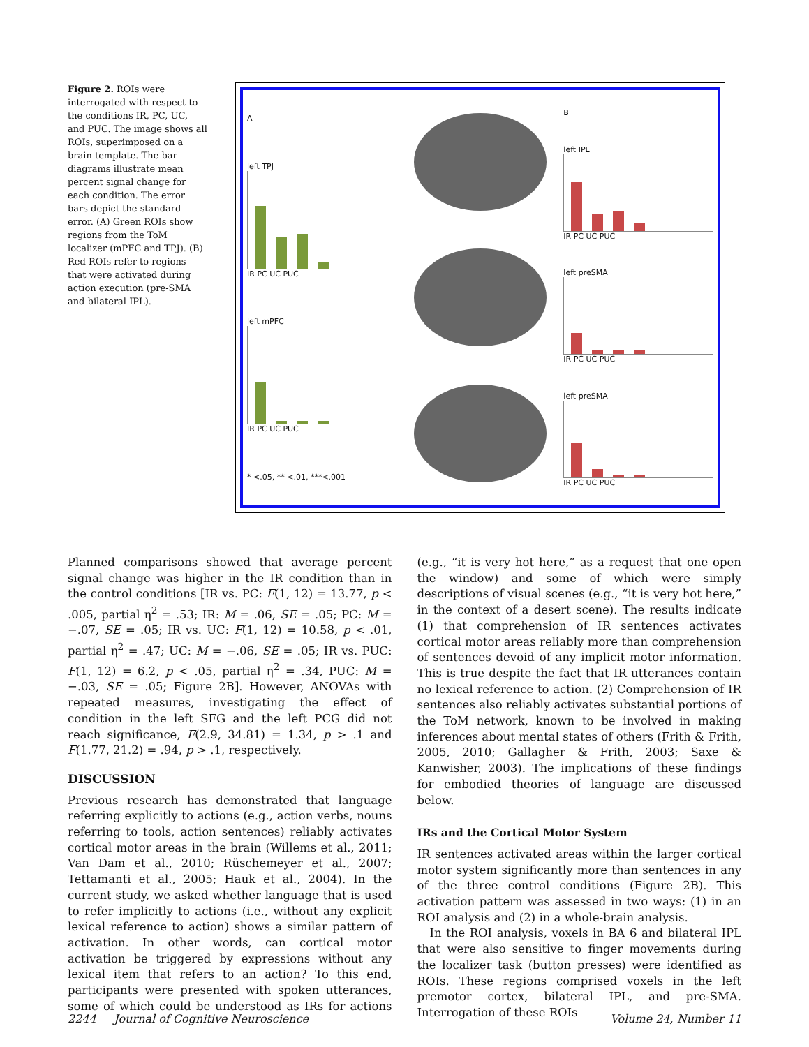Figure 2. ROIs were interrogated with respect to the conditions IR, PC, UC, and PUC. The image shows all ROIs, superimposed on a brain template. The bar diagrams illustrate mean percent signal change for each condition. The error bars depict the standard error. (A) Green ROIs show regions from the ToM localizer (mPFC and TPJ). (B) Red ROIs refer to regions that were activated during action execution (pre-SMA and bilateral IPL).
A
left TPJ
IR PC UC PUC
left mPFC
IR PC UC PUC
* <.05, ** <.01, ***<.001
B
left IPL
IR PC UC PUC
left preSMA
IR PC UC PUC
left preSMA
IR PC UC PUC
Planned comparisons showed that average percent signal change was higher in the IR condition than in the control conditions [IR vs. PC: F(1, 12) = 13.77, p < .005, partial η<sup>2</sup> = .53; IR: M = .06, SE = .05; PC: M = −.07, SE = .05; IR vs. UC: F(1, 12) = 10.58, p < .01, partial η<sup>2</sup> = .47; UC: M = −.06, SE = .05; IR vs. PUC: F(1, 12) = 6.2, p < .05, partial η<sup>2</sup> = .34, PUC: M = −.03, SE = .05; Figure 2B]. However, ANOVAs with repeated measures, investigating the effect of condition in the left SFG and the left PCG did not reach significance, F(2.9, 34.81) = 1.34, p > .1 and F(1.77, 21.2) = .94, p > .1, respectively.
DISCUSSION
Previous research has demonstrated that language referring explicitly to actions (e.g., action verbs, nouns referring to tools, action sentences) reliably activates cortical motor areas in the brain (Willems et al., 2011; Van Dam et al., 2010; Rüschemeyer et al., 2007; Tettamanti et al., 2005; Hauk et al., 2004). In the current study, we asked whether language that is used to refer implicitly to actions (i.e., without any explicit lexical reference to action) shows a similar pattern of activation. In other words, can cortical motor activation be triggered by expressions without any lexical item that refers to an action? To this end, participants were presented with spoken utterances, some of which could be understood as IRs for actions (e.g., “it is very hot here,” as a request that one open the window) and some of which were simply descriptions of visual scenes (e.g., “it is very hot here,” in the context of a desert scene). The results indicate (1) that comprehension of IR sentences activates cortical motor areas reliably more than comprehension of sentences devoid of any implicit motor information. This is true despite the fact that IR utterances contain no lexical reference to action. (2) Comprehension of IR sentences also reliably activates substantial portions of the ToM network, known to be involved in making inferences about mental states of others (Frith & Frith, 2005, 2010; Gallagher & Frith, 2003; Saxe & Kanwisher, 2003). The implications of these findings for embodied theories of language are discussed below.
IRs and the Cortical Motor System
IR sentences activated areas within the larger cortical motor system significantly more than sentences in any of the three control conditions (Figure 2B). This activation pattern was assessed in two ways: (1) in an ROI analysis and (2) in a whole-brain analysis.
In the ROI analysis, voxels in BA 6 and bilateral IPL that were also sensitive to finger movements during the localizer task (button presses) were identified as ROIs. These regions comprised voxels in the left premotor cortex, bilateral IPL, and pre-SMA. Interrogation of these ROIs
2244 Journal of Cognitive Neuroscience Volume 24, Number 11